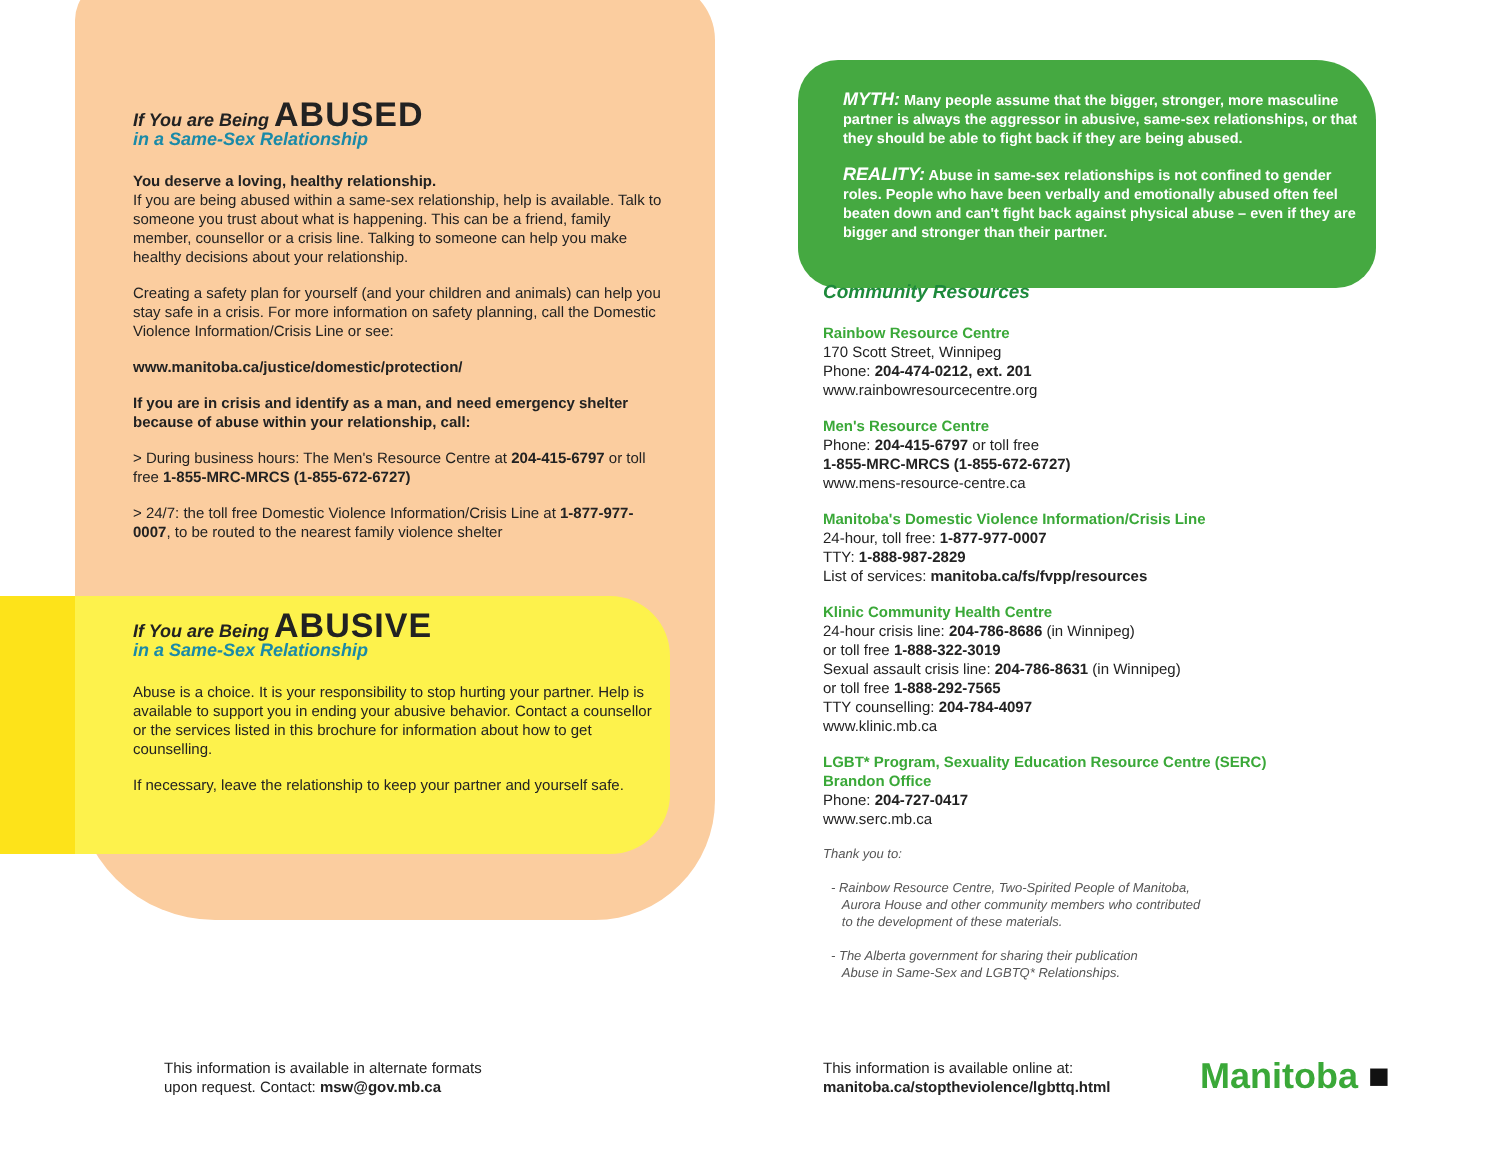If You are Being ABUSED
in a Same-Sex Relationship
You deserve a loving, healthy relationship.
If you are being abused within a same-sex relationship, help is available. Talk to someone you trust about what is happening. This can be a friend, family member, counsellor or a crisis line. Talking to someone can help you make healthy decisions about your relationship.
Creating a safety plan for yourself (and your children and animals) can help you stay safe in a crisis. For more information on safety planning, call the Domestic Violence Information/Crisis Line or see:
www.manitoba.ca/justice/domestic/protection/
If you are in crisis and identify as a man, and need emergency shelter because of abuse within your relationship, call:
> During business hours: The Men's Resource Centre at 204-415-6797 or toll free 1-855-MRC-MRCS (1-855-672-6727)
> 24/7: the toll free Domestic Violence Information/Crisis Line at 1-877-977-0007, to be routed to the nearest family violence shelter
If You are Being ABUSIVE
in a Same-Sex Relationship
Abuse is a choice. It is your responsibility to stop hurting your partner. Help is available to support you in ending your abusive behavior. Contact a counsellor or the services listed in this brochure for information about how to get counselling.
If necessary, leave the relationship to keep your partner and yourself safe.
MYTH: Many people assume that the bigger, stronger, more masculine partner is always the aggressor in abusive, same-sex relationships, or that they should be able to fight back if they are being abused.
REALITY: Abuse in same-sex relationships is not confined to gender roles. People who have been verbally and emotionally abused often feel beaten down and can't fight back against physical abuse – even if they are bigger and stronger than their partner.
Community Resources
Rainbow Resource Centre
170 Scott Street, Winnipeg
Phone: 204-474-0212, ext. 201
www.rainbowresourcecentre.org
Men's Resource Centre
Phone: 204-415-6797 or toll free
1-855-MRC-MRCS (1-855-672-6727)
www.mens-resource-centre.ca
Manitoba's Domestic Violence Information/Crisis Line
24-hour, toll free: 1-877-977-0007
TTY: 1-888-987-2829
List of services: manitoba.ca/fs/fvpp/resources
Klinic Community Health Centre
24-hour crisis line: 204-786-8686 (in Winnipeg)
or toll free 1-888-322-3019
Sexual assault crisis line: 204-786-8631 (in Winnipeg)
or toll free 1-888-292-7565
TTY counselling: 204-784-4097
www.klinic.mb.ca
LGBT* Program, Sexuality Education Resource Centre (SERC)
Brandon Office
Phone: 204-727-0417
www.serc.mb.ca
Thank you to:
- Rainbow Resource Centre, Two-Spirited People of Manitoba,
Aurora House and other community members who contributed
to the development of these materials.
- The Alberta government for sharing their publication
Abuse in Same-Sex and LGBTQ* Relationships.
This information is available in alternate formats
upon request. Contact: msw@gov.mb.ca
This information is available online at:
manitoba.ca/stoptheviolence/lgbttq.html
Manitoba ■